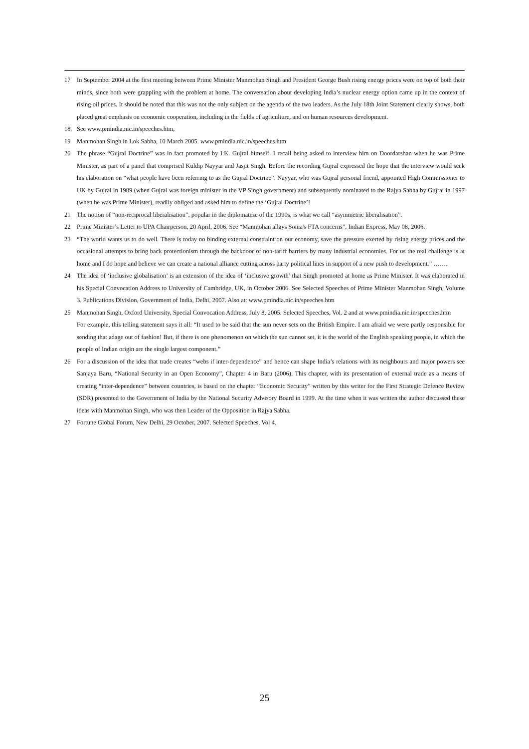17 In September 2004 at the first meeting between Prime Minister Manmohan Singh and President George Bush rising energy prices were on top of both their minds, since both were grappling with the problem at home. The conversation about developing India’s nuclear energy option came up in the context of rising oil prices. It should be noted that this was not the only subject on the agenda of the two leaders. As the July 18th Joint Statement clearly shows, both placed great emphasis on economic cooperation, including in the fields of agriculture, and on human resources development.
18 See www.pmindia.nic.in/speeches.htm,
19 Manmohan Singh in Lok Sabha, 10 March 2005. www.pmindia.nic.in/speeches.htm
20 The phrase “Gujral Doctrine” was in fact promoted by I.K. Gujral himself. I recall being asked to interview him on Doordarshan when he was Prime Minister, as part of a panel that comprised Kuldip Nayyar and Jasjit Singh. Before the recording Gujral expressed the hope that the interview would seek his elaboration on “what people have been referring to as the Gujral Doctrine”. Nayyar, who was Gujral personal friend, appointed High Commissioner to UK by Gujral in 1989 (when Gujral was foreign minister in the VP Singh government) and subsequently nominated to the Rajya Sabha by Gujral in 1997 (when he was Prime Minister), readily obliged and asked him to define the ‘Gujral Doctrine’!
21 The notion of “non-reciprocal liberalisation”, popular in the diplomatese of the 1990s, is what we call “asymmetric liberalisation”.
22 Prime Minister’s Letter to UPA Chairperson, 20 April, 2006. See “Manmohan allays Sonia's FTA concerns”, Indian Express, May 08, 2006.
23 “The world wants us to do well. There is today no binding external constraint on our economy, save the pressure exerted by rising energy prices and the occasional attempts to bring back protectionism through the backdoor of non-tariff barriers by many industrial economies. For us the real challenge is at home and I do hope and believe we can create a national alliance cutting across party political lines in support of a new push to development.” …….
24 The idea of ‘inclusive globalisation’ is an extension of the idea of ‘inclusive growth’ that Singh promoted at home as Prime Minister. It was elaborated in his Special Convocation Address to University of Cambridge, UK, in October 2006. See Selected Speeches of Prime Minister Manmohan Singh, Volume 3. Publications Division, Government of India, Delhi, 2007. Also at: www.pmindia.nic.in/speeches.htm
25 Manmohan Singh, Oxford University, Special Convocation Address, July 8, 2005. Selected Speeches, Vol. 2 and at www.pmindia.nic.in/speeches.htm
For example, this telling statement says it all: “It used to be said that the sun never sets on the British Empire. I am afraid we were partly responsible for sending that adage out of fashion! But, if there is one phenomenon on which the sun cannot set, it is the world of the English speaking people, in which the people of Indian origin are the single largest component.”
26 For a discussion of the idea that trade creates “webs if inter-dependence” and hence can shape India’s relations with its neighbours and major powers see Sanjaya Baru, “National Security in an Open Economy”, Chapter 4 in Baru (2006). This chapter, with its presentation of external trade as a means of creating “inter-dependence” between countries, is based on the chapter “Economic Security” written by this writer for the First Strategic Defence Review (SDR) presented to the Government of India by the National Security Advisory Board in 1999. At the time when it was written the author discussed these ideas with Manmohan Singh, who was then Leader of the Opposition in Rajya Sabha.
27 Fortune Global Forum, New Delhi, 29 October, 2007. Selected Speeches, Vol 4.
25